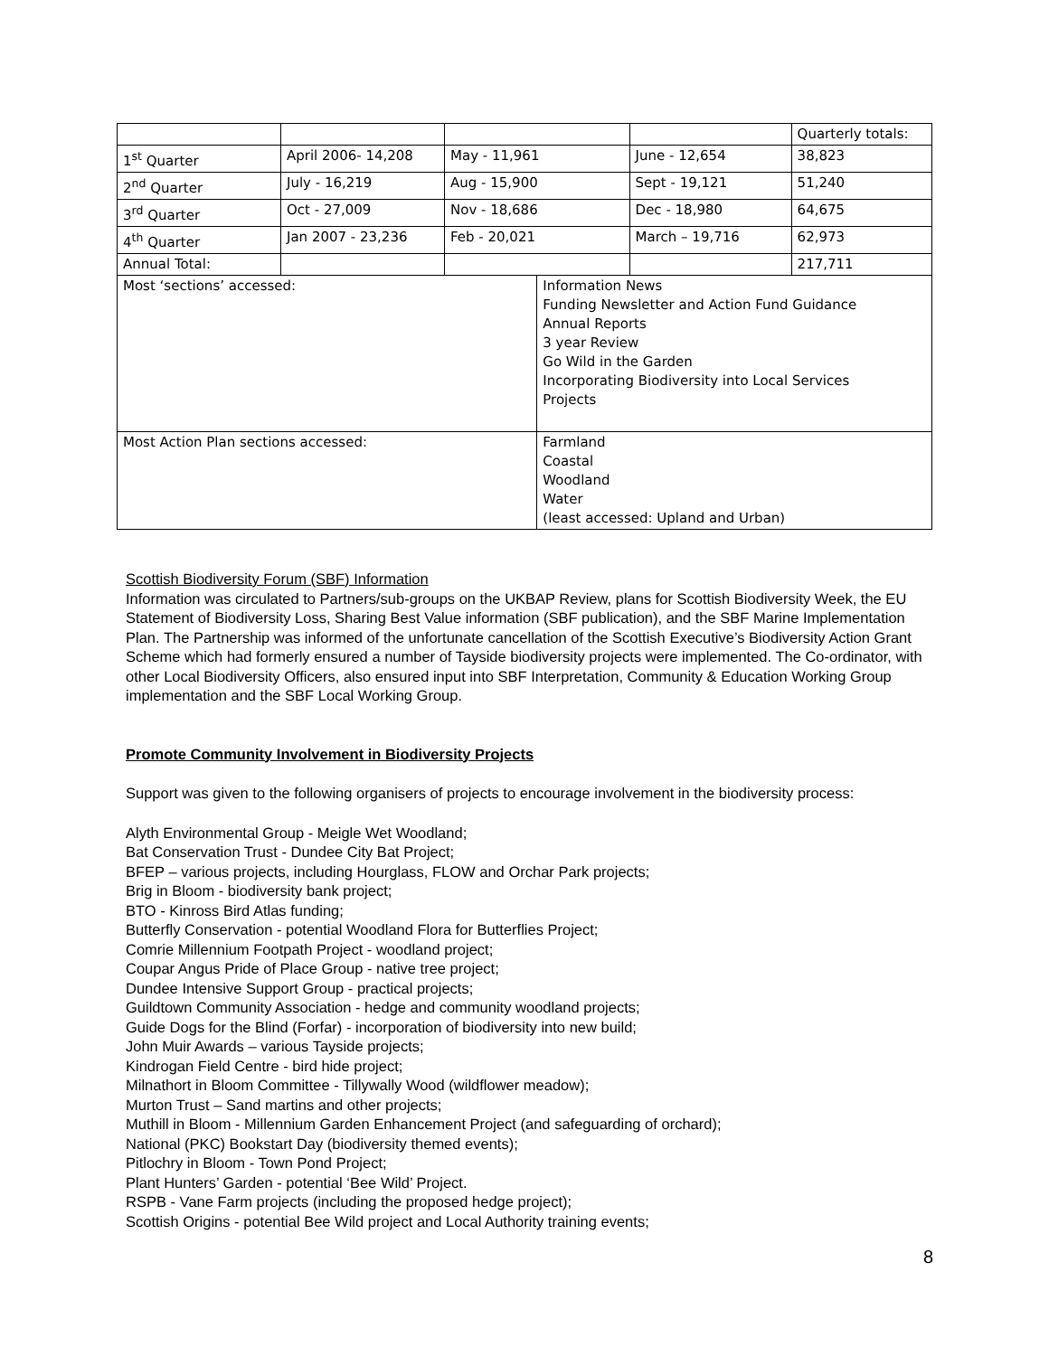| | | | | | Quarterly totals: |
| 1<sup>st</sup> Quarter | April 2006- 14,208 | May - 11,961 | | June - 12,654 | 38,823 |
| 2<sup>nd</sup> Quarter | July - 16,219 | Aug - 15,900 | | Sept - 19,121 | 51,240 |
| 3<sup>rd</sup> Quarter | Oct - 27,009 | Nov - 18,686 | | Dec - 18,980 | 64,675 |
| 4<sup>th</sup> Quarter | Jan 2007 - 23,236 | Feb - 20,021 | | March – 19,716 | 62,973 |
| Annual Total: | | | | | 217,711 |
| Most ‘sections’ accessed: | | | Information News Funding Newsletter and Action Fund Guidance Annual Reports 3 year Review Go Wild in the Garden Incorporating Biodiversity into Local Services Projects | | |
| Most Action Plan sections accessed: | | | Farmland Coastal Woodland Water (least accessed: Upland and Urban) | | |
Scottish Biodiversity Forum (SBF) Information
Information was circulated to Partners/sub-groups on the UKBAP Review, plans for Scottish Biodiversity Week, the EU Statement of Biodiversity Loss, Sharing Best Value information (SBF publication), and the SBF Marine Implementation Plan. The Partnership was informed of the unfortunate cancellation of the Scottish Executive’s Biodiversity Action Grant Scheme which had formerly ensured a number of Tayside biodiversity projects were implemented. The Co-ordinator, with other Local Biodiversity Officers, also ensured input into SBF Interpretation, Community & Education Working Group implementation and the SBF Local Working Group.
Promote Community Involvement in Biodiversity Projects
Support was given to the following organisers of projects to encourage involvement in the biodiversity process:
Alyth Environmental Group - Meigle Wet Woodland;
Bat Conservation Trust - Dundee City Bat Project;
BFEP – various projects, including Hourglass, FLOW and Orchar Park projects;
Brig in Bloom - biodiversity bank project;
BTO - Kinross Bird Atlas funding;
Butterfly Conservation - potential Woodland Flora for Butterflies Project;
Comrie Millennium Footpath Project - woodland project;
Coupar Angus Pride of Place Group - native tree project;
Dundee Intensive Support Group - practical projects;
Guildtown Community Association - hedge and community woodland projects;
Guide Dogs for the Blind (Forfar) - incorporation of biodiversity into new build;
John Muir Awards – various Tayside projects;
Kindrogan Field Centre - bird hide project;
Milnathort in Bloom Committee - Tillywally Wood (wildflower meadow);
Murton Trust – Sand martins and other projects;
Muthill in Bloom - Millennium Garden Enhancement Project (and safeguarding of orchard);
National (PKC) Bookstart Day (biodiversity themed events);
Pitlochry in Bloom - Town Pond Project;
Plant Hunters’ Garden - potential ‘Bee Wild’ Project.
RSPB - Vane Farm projects (including the proposed hedge project);
Scottish Origins - potential Bee Wild project and Local Authority training events;
8